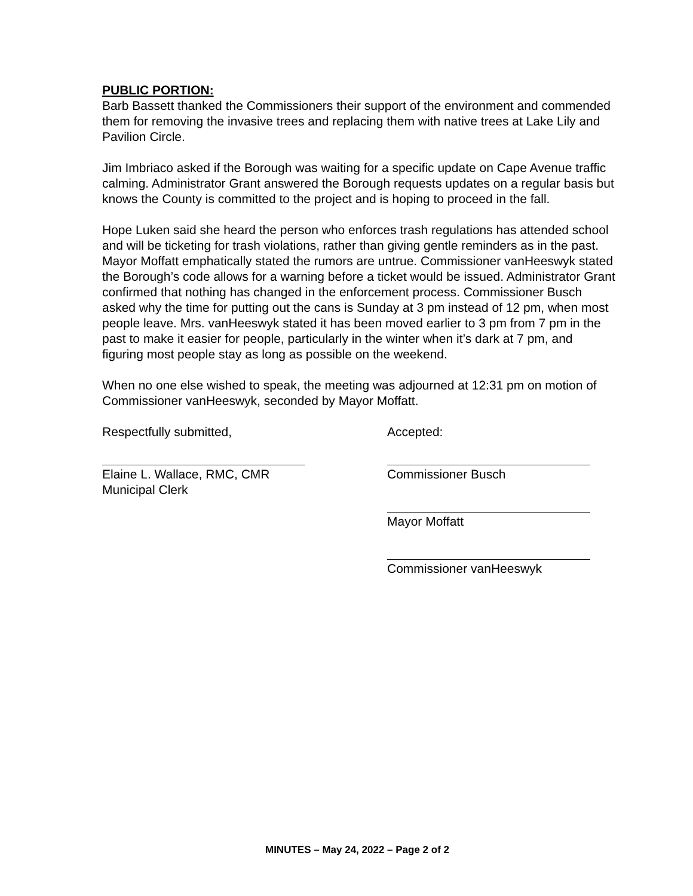PUBLIC PORTION:
Barb Bassett thanked the Commissioners their support of the environment and commended them for removing the invasive trees and replacing them with native trees at Lake Lily and Pavilion Circle.
Jim Imbriaco asked if the Borough was waiting for a specific update on Cape Avenue traffic calming. Administrator Grant answered the Borough requests updates on a regular basis but knows the County is committed to the project and is hoping to proceed in the fall.
Hope Luken said she heard the person who enforces trash regulations has attended school and will be ticketing for trash violations, rather than giving gentle reminders as in the past. Mayor Moffatt emphatically stated the rumors are untrue. Commissioner vanHeeswyk stated the Borough’s code allows for a warning before a ticket would be issued. Administrator Grant confirmed that nothing has changed in the enforcement process. Commissioner Busch asked why the time for putting out the cans is Sunday at 3 pm instead of 12 pm, when most people leave. Mrs. vanHeeswyk stated it has been moved earlier to 3 pm from 7 pm in the past to make it easier for people, particularly in the winter when it’s dark at 7 pm, and figuring most people stay as long as possible on the weekend.
When no one else wished to speak, the meeting was adjourned at 12:31 pm on motion of Commissioner vanHeeswyk, seconded by Mayor Moffatt.
Respectfully submitted,
Elaine L. Wallace, RMC, CMR
Municipal Clerk
Accepted:
Commissioner Busch
Mayor Moffatt
Commissioner vanHeeswyk
MINUTES – May 24, 2022 – Page 2 of 2